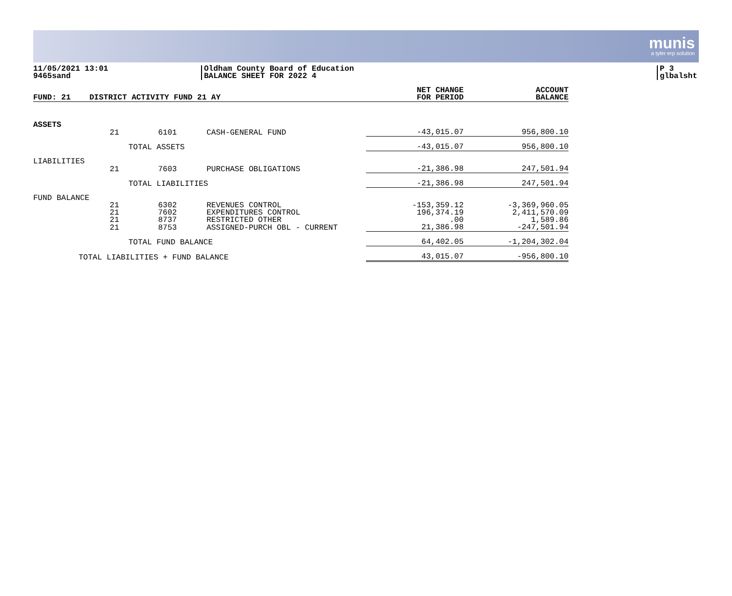munis
a tyler erp solution
11/05/2021 13:01
9465sand
Oldham County Board of Education
BALANCE SHEET FOR 2022 4
P 3
glbalsht
| FUND: 21 | DISTRICT ACTIVITY FUND 21 AY | | | NET CHANGE FOR PERIOD | ACCOUNT BALANCE |
| --- | --- | --- | --- | --- | --- |
| ASSETS | | | | | |
| | 21 | 6101 | CASH-GENERAL FUND | -43,015.07 | 956,800.10 |
| | | TOTAL ASSETS | | -43,015.07 | 956,800.10 |
| LIABILITIES | | | | | |
| | 21 | 7603 | PURCHASE OBLIGATIONS | -21,386.98 | 247,501.94 |
| | | TOTAL LIABILITIES | | -21,386.98 | 247,501.94 |
| FUND BALANCE | | | | | |
| | 21 | 6302 | REVENUES CONTROL | -153,359.12 | -3,369,960.05 |
| | 21 | 7602 | EXPENDITURES CONTROL | 196,374.19 | 2,411,570.09 |
| | 21 | 8737 | RESTRICTED OTHER | .00 | 1,589.86 |
| | 21 | 8753 | ASSIGNED-PURCH OBL - CURRENT | 21,386.98 | -247,501.94 |
| | | TOTAL FUND BALANCE | | 64,402.05 | -1,204,302.04 |
| TOTAL LIABILITIES + FUND BALANCE | | | | 43,015.07 | -956,800.10 |